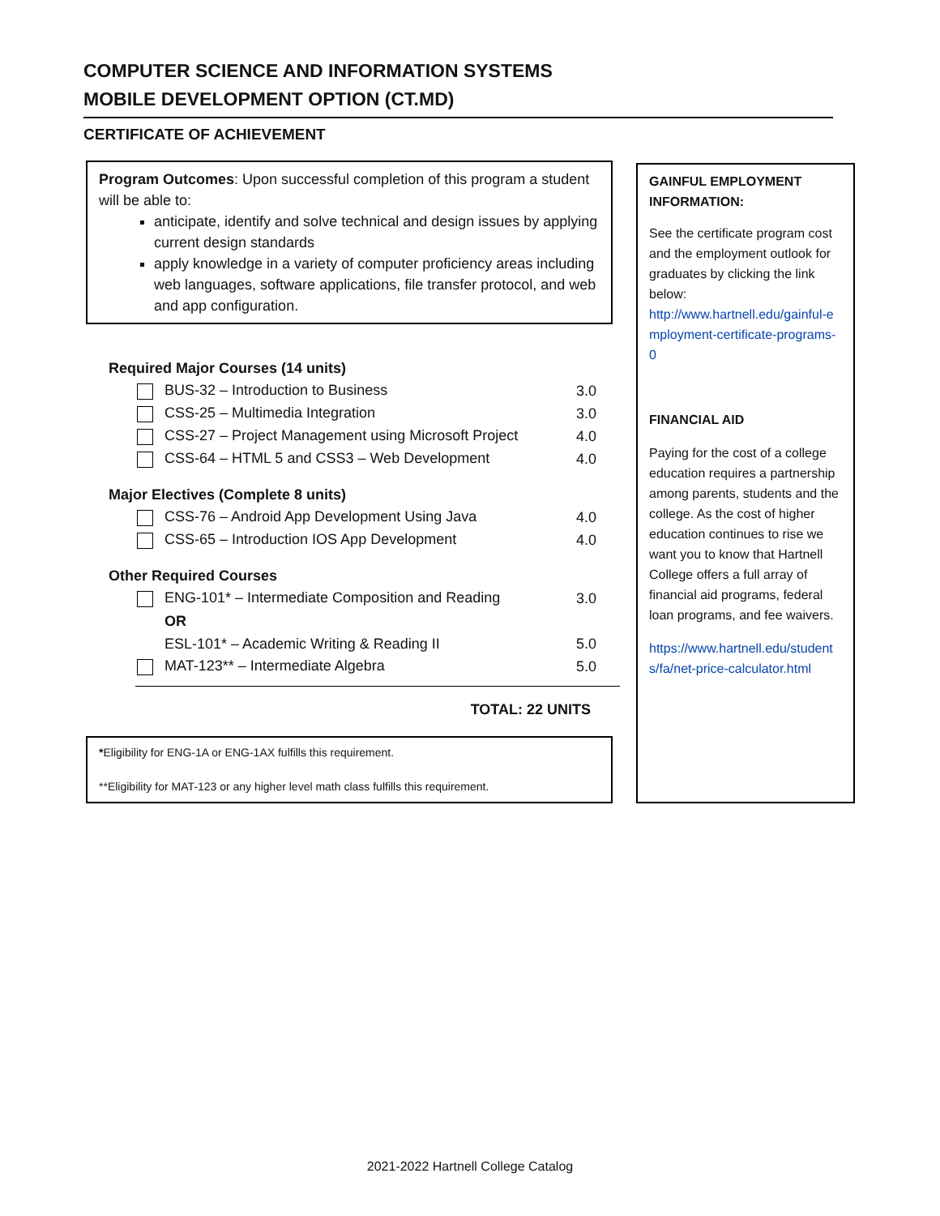COMPUTER SCIENCE AND INFORMATION SYSTEMS
MOBILE DEVELOPMENT OPTION (CT.MD)
CERTIFICATE OF ACHIEVEMENT
Program Outcomes: Upon successful completion of this program a student will be able to:
anticipate, identify and solve technical and design issues by applying current design standards
apply knowledge in a variety of computer proficiency areas including web languages, software applications, file transfer protocol, and web and app configuration.
| Required Major Courses (14 units) | |
| BUS-32 – Introduction to Business | 3.0 |
| CSS-25 – Multimedia Integration | 3.0 |
| CSS-27 – Project Management using Microsoft Project | 4.0 |
| CSS-64 – HTML 5 and CSS3 – Web Development | 4.0 |
| Major Electives (Complete 8 units) | |
| CSS-76 – Android App Development Using Java | 4.0 |
| CSS-65 – Introduction IOS App Development | 4.0 |
| Other Required Courses | |
| ENG-101* – Intermediate Composition and Reading | 3.0 |
| OR | |
| ESL-101* – Academic Writing & Reading II | 5.0 |
| MAT-123** – Intermediate Algebra | 5.0 |
TOTAL: 22 UNITS
*Eligibility for ENG-1A or ENG-1AX fulfills this requirement.
**Eligibility for MAT-123 or any higher level math class fulfills this requirement.
GAINFUL EMPLOYMENT INFORMATION:
See the certificate program cost and the employment outlook for graduates by clicking the link below:
http://www.hartnell.edu/gainful-employment-certificate-programs-0
FINANCIAL AID
Paying for the cost of a college education requires a partnership among parents, students and the college. As the cost of higher education continues to rise we want you to know that Hartnell College offers a full array of financial aid programs, federal loan programs, and fee waivers.
https://www.hartnell.edu/students/fa/net-price-calculator.html
2021-2022 Hartnell College Catalog